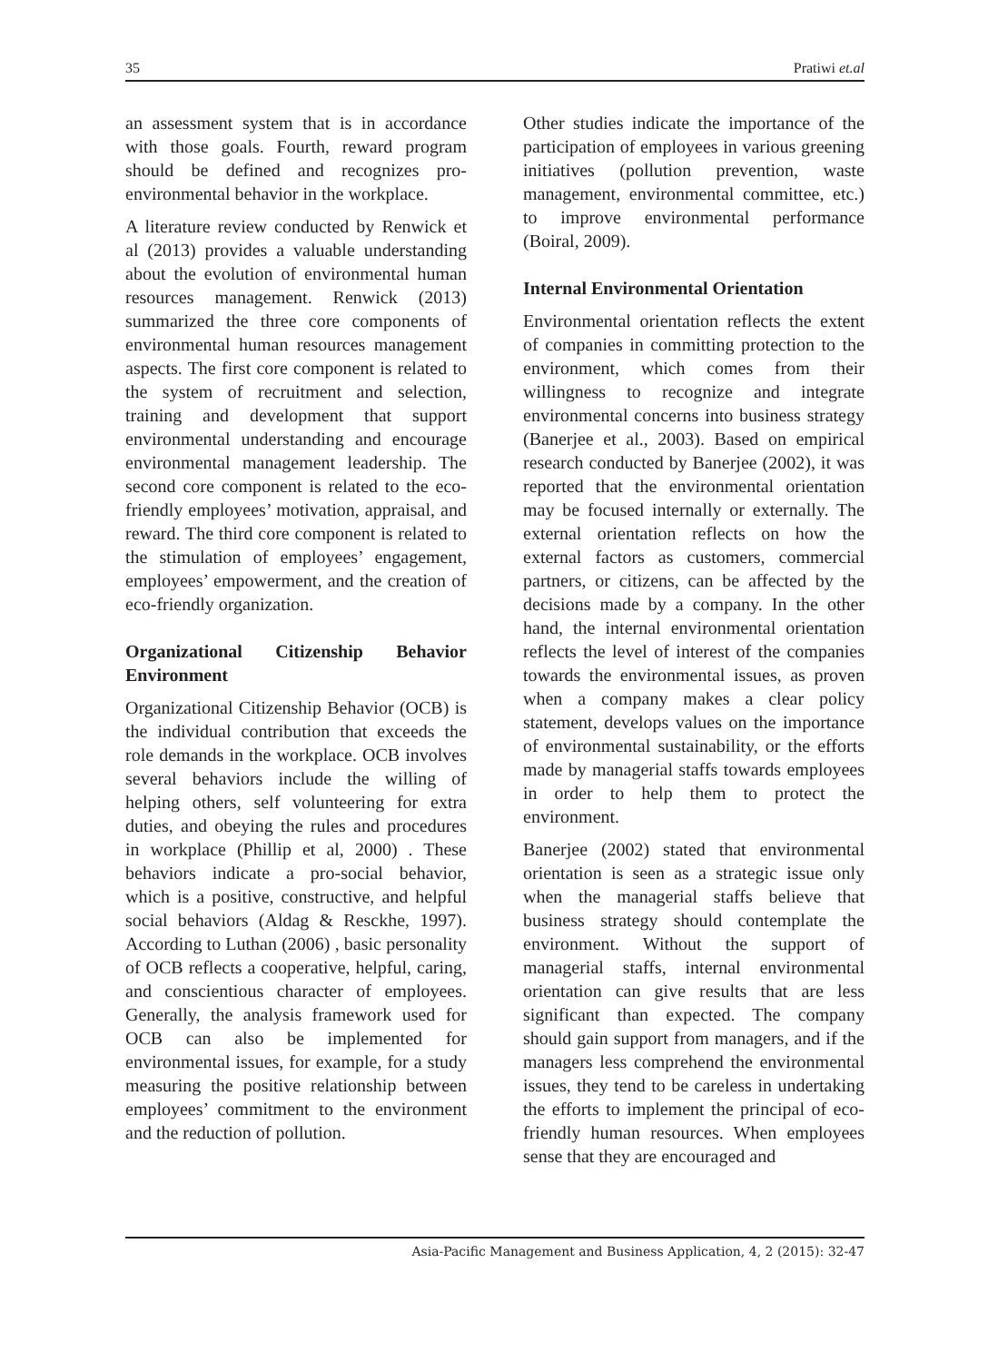35 Pratiwi et.al
an assessment system that is in accordance with those goals. Fourth, reward program should be defined and recognizes pro-environmental behavior in the workplace.
A literature review conducted by Renwick et al (2013) provides a valuable understanding about the evolution of environmental human resources management. Renwick (2013) summarized the three core components of environmental human resources management aspects. The first core component is related to the system of recruitment and selection, training and development that support environmental understanding and encourage environmental management leadership. The second core component is related to the eco-friendly employees’ motivation, appraisal, and reward. The third core component is related to the stimulation of employees’ engagement, employees’ empowerment, and the creation of eco-friendly organization.
Organizational Citizenship Behavior Environment
Organizational Citizenship Behavior (OCB) is the individual contribution that exceeds the role demands in the workplace. OCB involves several behaviors include the willing of helping others, self volunteering for extra duties, and obeying the rules and procedures in workplace (Phillip et al, 2000) . These behaviors indicate a pro-social behavior, which is a positive, constructive, and helpful social behaviors (Aldag & Resckhe, 1997). According to Luthan (2006) , basic personality of OCB reflects a cooperative, helpful, caring, and conscientious character of employees. Generally, the analysis framework used for OCB can also be implemented for environmental issues, for example, for a study measuring the positive relationship between employees’ commitment to the environment and the reduction of pollution.
Other studies indicate the importance of the participation of employees in various greening initiatives (pollution prevention, waste management, environmental committee, etc.) to improve environmental performance (Boiral, 2009).
Internal Environmental Orientation
Environmental orientation reflects the extent of companies in committing protection to the environment, which comes from their willingness to recognize and integrate environmental concerns into business strategy (Banerjee et al., 2003). Based on empirical research conducted by Banerjee (2002), it was reported that the environmental orientation may be focused internally or externally. The external orientation reflects on how the external factors as customers, commercial partners, or citizens, can be affected by the decisions made by a company. In the other hand, the internal environmental orientation reflects the level of interest of the companies towards the environmental issues, as proven when a company makes a clear policy statement, develops values on the importance of environmental sustainability, or the efforts made by managerial staffs towards employees in order to help them to protect the environment.
Banerjee (2002) stated that environmental orientation is seen as a strategic issue only when the managerial staffs believe that business strategy should contemplate the environment. Without the support of managerial staffs, internal environmental orientation can give results that are less significant than expected. The company should gain support from managers, and if the managers less comprehend the environmental issues, they tend to be careless in undertaking the efforts to implement the principal of eco-friendly human resources. When employees sense that they are encouraged and
Asia-Pacific Management and Business Application, 4, 2 (2015): 32-47